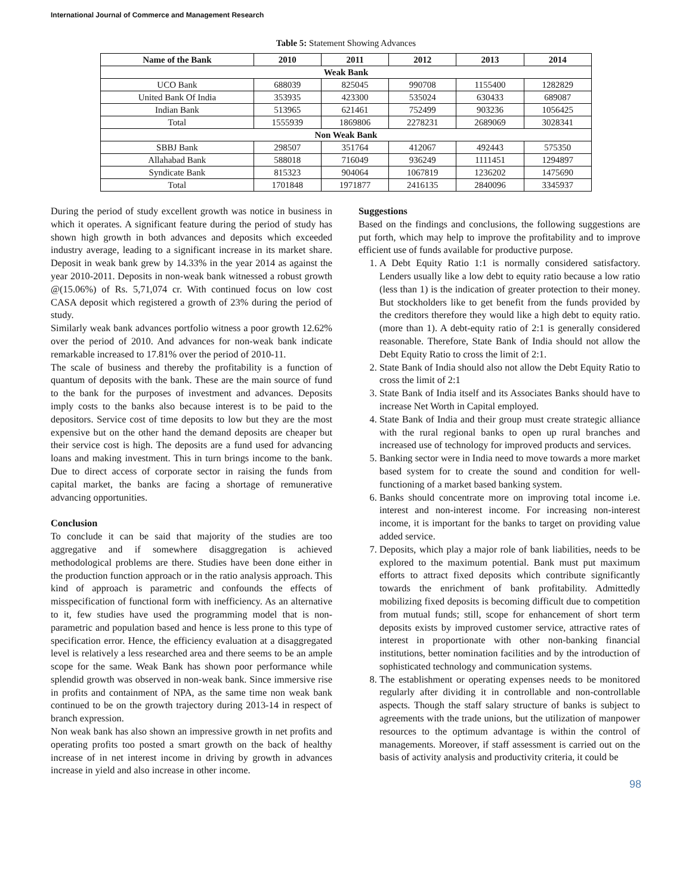International Journal of Commerce and Management Research
Table 5: Statement Showing Advances
| Name of the Bank | 2010 | 2011 | 2012 | 2013 | 2014 |
| --- | --- | --- | --- | --- | --- |
| Weak Bank | | | | | |
| UCO Bank | 688039 | 825045 | 990708 | 1155400 | 1282829 |
| United Bank Of India | 353935 | 423300 | 535024 | 630433 | 689087 |
| Indian Bank | 513965 | 621461 | 752499 | 903236 | 1056425 |
| Total | 1555939 | 1869806 | 2278231 | 2689069 | 3028341 |
| Non Weak Bank | | | | | |
| SBBJ Bank | 298507 | 351764 | 412067 | 492443 | 575350 |
| Allahabad Bank | 588018 | 716049 | 936249 | 1111451 | 1294897 |
| Syndicate Bank | 815323 | 904064 | 1067819 | 1236202 | 1475690 |
| Total | 1701848 | 1971877 | 2416135 | 2840096 | 3345937 |
During the period of study excellent growth was notice in business in which it operates. A significant feature during the period of study has shown high growth in both advances and deposits which exceeded industry average, leading to a significant increase in its market share. Deposit in weak bank grew by 14.33% in the year 2014 as against the year 2010-2011. Deposits in non-weak bank witnessed a robust growth @(15.06%) of Rs. 5,71,074 cr. With continued focus on low cost CASA deposit which registered a growth of 23% during the period of study.
Similarly weak bank advances portfolio witness a poor growth 12.62% over the period of 2010. And advances for non-weak bank indicate remarkable increased to 17.81% over the period of 2010-11.
The scale of business and thereby the profitability is a function of quantum of deposits with the bank. These are the main source of fund to the bank for the purposes of investment and advances. Deposits imply costs to the banks also because interest is to be paid to the depositors. Service cost of time deposits to low but they are the most expensive but on the other hand the demand deposits are cheaper but their service cost is high. The deposits are a fund used for advancing loans and making investment. This in turn brings income to the bank. Due to direct access of corporate sector in raising the funds from capital market, the banks are facing a shortage of remunerative advancing opportunities.
Conclusion
To conclude it can be said that majority of the studies are too aggregative and if somewhere disaggregation is achieved methodological problems are there. Studies have been done either in the production function approach or in the ratio analysis approach. This kind of approach is parametric and confounds the effects of misspecification of functional form with inefficiency. As an alternative to it, few studies have used the programming model that is non-parametric and population based and hence is less prone to this type of specification error. Hence, the efficiency evaluation at a disaggregated level is relatively a less researched area and there seems to be an ample scope for the same. Weak Bank has shown poor performance while splendid growth was observed in non-weak bank. Since immersive rise in profits and containment of NPA, as the same time non weak bank continued to be on the growth trajectory during 2013-14 in respect of branch expression.
Non weak bank has also shown an impressive growth in net profits and operating profits too posted a smart growth on the back of healthy increase of in net interest income in driving by growth in advances increase in yield and also increase in other income.
Suggestions
Based on the findings and conclusions, the following suggestions are put forth, which may help to improve the profitability and to improve efficient use of funds available for productive purpose.
1. A Debt Equity Ratio 1:1 is normally considered satisfactory. Lenders usually like a low debt to equity ratio because a low ratio (less than 1) is the indication of greater protection to their money. But stockholders like to get benefit from the funds provided by the creditors therefore they would like a high debt to equity ratio. (more than 1). A debt-equity ratio of 2:1 is generally considered reasonable. Therefore, State Bank of India should not allow the Debt Equity Ratio to cross the limit of 2:1.
2. State Bank of India should also not allow the Debt Equity Ratio to cross the limit of 2:1
3. State Bank of India itself and its Associates Banks should have to increase Net Worth in Capital employed.
4. State Bank of India and their group must create strategic alliance with the rural regional banks to open up rural branches and increased use of technology for improved products and services.
5. Banking sector were in India need to move towards a more market based system for to create the sound and condition for well-functioning of a market based banking system.
6. Banks should concentrate more on improving total income i.e. interest and non-interest income. For increasing non-interest income, it is important for the banks to target on providing value added service.
7. Deposits, which play a major role of bank liabilities, needs to be explored to the maximum potential. Bank must put maximum efforts to attract fixed deposits which contribute significantly towards the enrichment of bank profitability. Admittedly mobilizing fixed deposits is becoming difficult due to competition from mutual funds; still, scope for enhancement of short term deposits exists by improved customer service, attractive rates of interest in proportionate with other non-banking financial institutions, better nomination facilities and by the introduction of sophisticated technology and communication systems.
8. The establishment or operating expenses needs to be monitored regularly after dividing it in controllable and non-controllable aspects. Though the staff salary structure of banks is subject to agreements with the trade unions, but the utilization of manpower resources to the optimum advantage is within the control of managements. Moreover, if staff assessment is carried out on the basis of activity analysis and productivity criteria, it could be
98